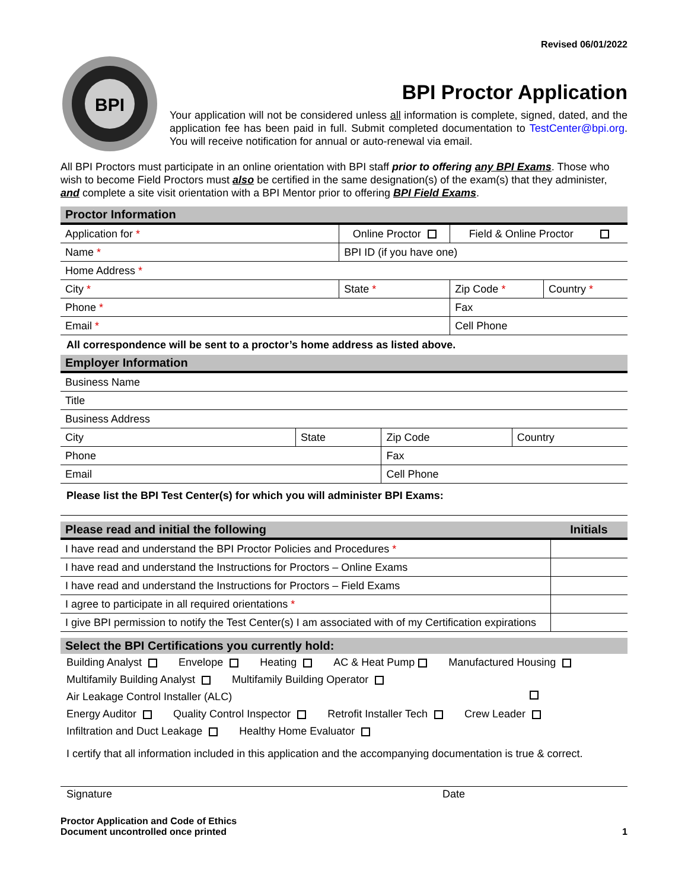Revised 06/01/2022
BPI
BPI Proctor Application
Your application will not be considered unless all information is complete, signed, dated, and the application fee has been paid in full. Submit completed documentation to TestCenter@bpi.org. You will receive notification for annual or auto-renewal via email.
All BPI Proctors must participate in an online orientation with BPI staff prior to offering any BPI Exams. Those who wish to become Field Proctors must also be certified in the same designation(s) of the exam(s) that they administer, and complete a site visit orientation with a BPI Mentor prior to offering BPI Field Exams.
Proctor Information
| Application for * | Online Proctor | | Field & Online Proctor | |
| Name * | | BPI ID (if you have one) | | |
| Home Address * | | | | |
| City * | | State * | Zip Code * | Country * |
| Phone * | | | Fax | |
| Email * | | | Cell Phone | |
All correspondence will be sent to a proctor’s home address as listed above.
Employer Information
| Business Name | | | |
| Title | | | |
| Business Address | | | |
| City | State | Zip Code | Country |
| Phone | | Fax | |
| Email | | Cell Phone | |
Please list the BPI Test Center(s) for which you will administer BPI Exams:
| Please read and initial the following | Initials |
| I have read and understand the BPI Proctor Policies and Procedures * | |
| I have read and understand the Instructions for Proctors – Online Exams | |
| I have read and understand the Instructions for Proctors – Field Exams | |
| I agree to participate in all required orientations * | |
| I give BPI permission to notify the Test Center(s) I am associated with of my Certification expirations | |
Select the BPI Certifications you currently hold:
Building Analyst Envelope Heating AC & Heat Pump Manufactured Housing
Multifamily Building Analyst Multifamily Building Operator
Air Leakage Control Installer (ALC)
Energy Auditor Quality Control Inspector Retrofit Installer Tech Crew Leader
Infiltration and Duct Leakage Healthy Home Evaluator
I certify that all information included in this application and the accompanying documentation is true & correct.
Signature Date
Proctor Application and Code of Ethics
Document uncontrolled once printed
1